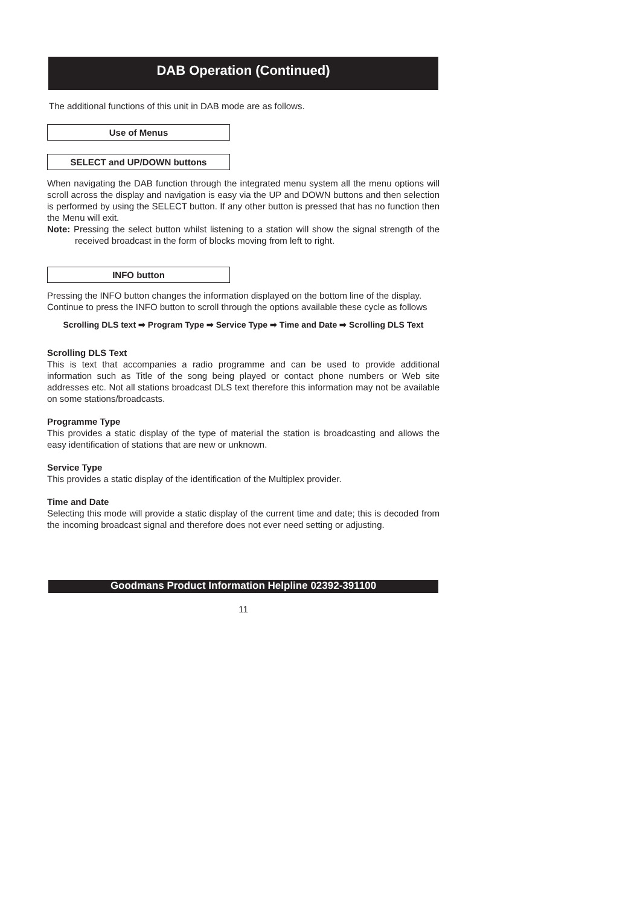DAB Operation (Continued)
The additional functions of this unit in DAB mode are as follows.
Use of Menus
SELECT and UP/DOWN buttons
When navigating the DAB function through the integrated menu system all the menu options will scroll across the display and navigation is easy via the UP and DOWN buttons and then selection is performed by using the SELECT button. If any other button is pressed that has no function then the Menu will exit.
Note: Pressing the select button whilst listening to a station will show the signal strength of the received broadcast in the form of blocks moving from left to right.
INFO button
Pressing the INFO button changes the information displayed on the bottom line of the display.
Continue to press the INFO button to scroll through the options available these cycle as follows
Scrolling DLS text ➡ Program Type ➡ Service Type ➡ Time and Date ➡ Scrolling DLS Text
Scrolling DLS Text
This is text that accompanies a radio programme and can be used to provide additional information such as Title of the song being played or contact phone numbers or Web site addresses etc. Not all stations broadcast DLS text therefore this information may not be available on some stations/broadcasts.
Programme Type
This provides a static display of the type of material the station is broadcasting and allows the easy identification of stations that are new or unknown.
Service Type
This provides a static display of the identification of the Multiplex provider.
Time and Date
Selecting this mode will provide a static display of the current time and date; this is decoded from the incoming broadcast signal and therefore does not ever need setting or adjusting.
Goodmans Product Information Helpline 02392-391100
11